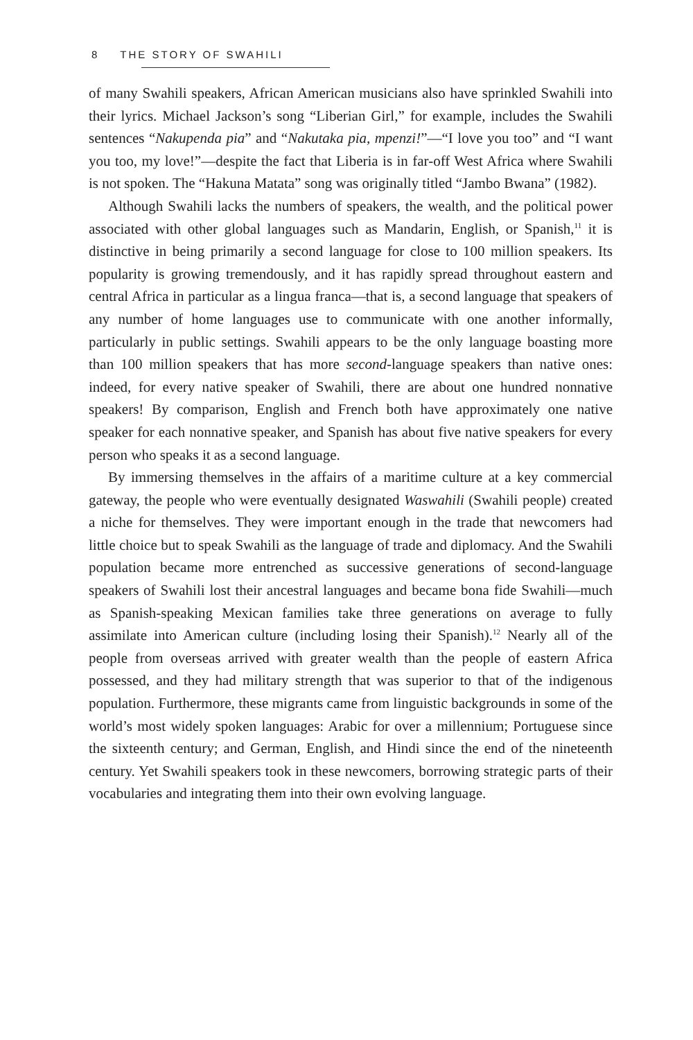8 THE STORY OF SWAHILI
of many Swahili speakers, African American musicians also have sprinkled Swahili into their lyrics. Michael Jackson’s song “Liberian Girl,” for example, includes the Swahili sentences “Nakupenda pia” and “Nakutaka pia, mpenzi!”—“I love you too” and “I want you too, my love!”—despite the fact that Liberia is in far-off West Africa where Swahili is not spoken. The “Hakuna Matata” song was originally titled “Jambo Bwana” (1982).
Although Swahili lacks the numbers of speakers, the wealth, and the political power associated with other global languages such as Mandarin, English, or Spanish,<sup>11</sup> it is distinctive in being primarily a second language for close to 100 million speakers. Its popularity is growing tremendously, and it has rapidly spread throughout eastern and central Africa in particular as a lingua franca—that is, a second language that speakers of any number of home languages use to communicate with one another informally, particularly in public settings. Swahili appears to be the only language boasting more than 100 million speakers that has more second-language speakers than native ones: indeed, for every native speaker of Swahili, there are about one hundred nonnative speakers! By comparison, English and French both have approximately one native speaker for each nonnative speaker, and Spanish has about five native speakers for every person who speaks it as a second language.
By immersing themselves in the affairs of a maritime culture at a key commercial gateway, the people who were eventually designated Waswahili (Swahili people) created a niche for themselves. They were important enough in the trade that newcomers had little choice but to speak Swahili as the language of trade and diplomacy. And the Swahili population became more entrenched as successive generations of second-language speakers of Swahili lost their ancestral languages and became bona fide Swahili—much as Spanish-speaking Mexican families take three generations on average to fully assimilate into American culture (including losing their Spanish).<sup>12</sup> Nearly all of the people from overseas arrived with greater wealth than the people of eastern Africa possessed, and they had military strength that was superior to that of the indigenous population. Furthermore, these migrants came from linguistic backgrounds in some of the world’s most widely spoken languages: Arabic for over a millennium; Portuguese since the sixteenth century; and German, English, and Hindi since the end of the nineteenth century. Yet Swahili speakers took in these newcomers, borrowing strategic parts of their vocabularies and integrating them into their own evolving language.